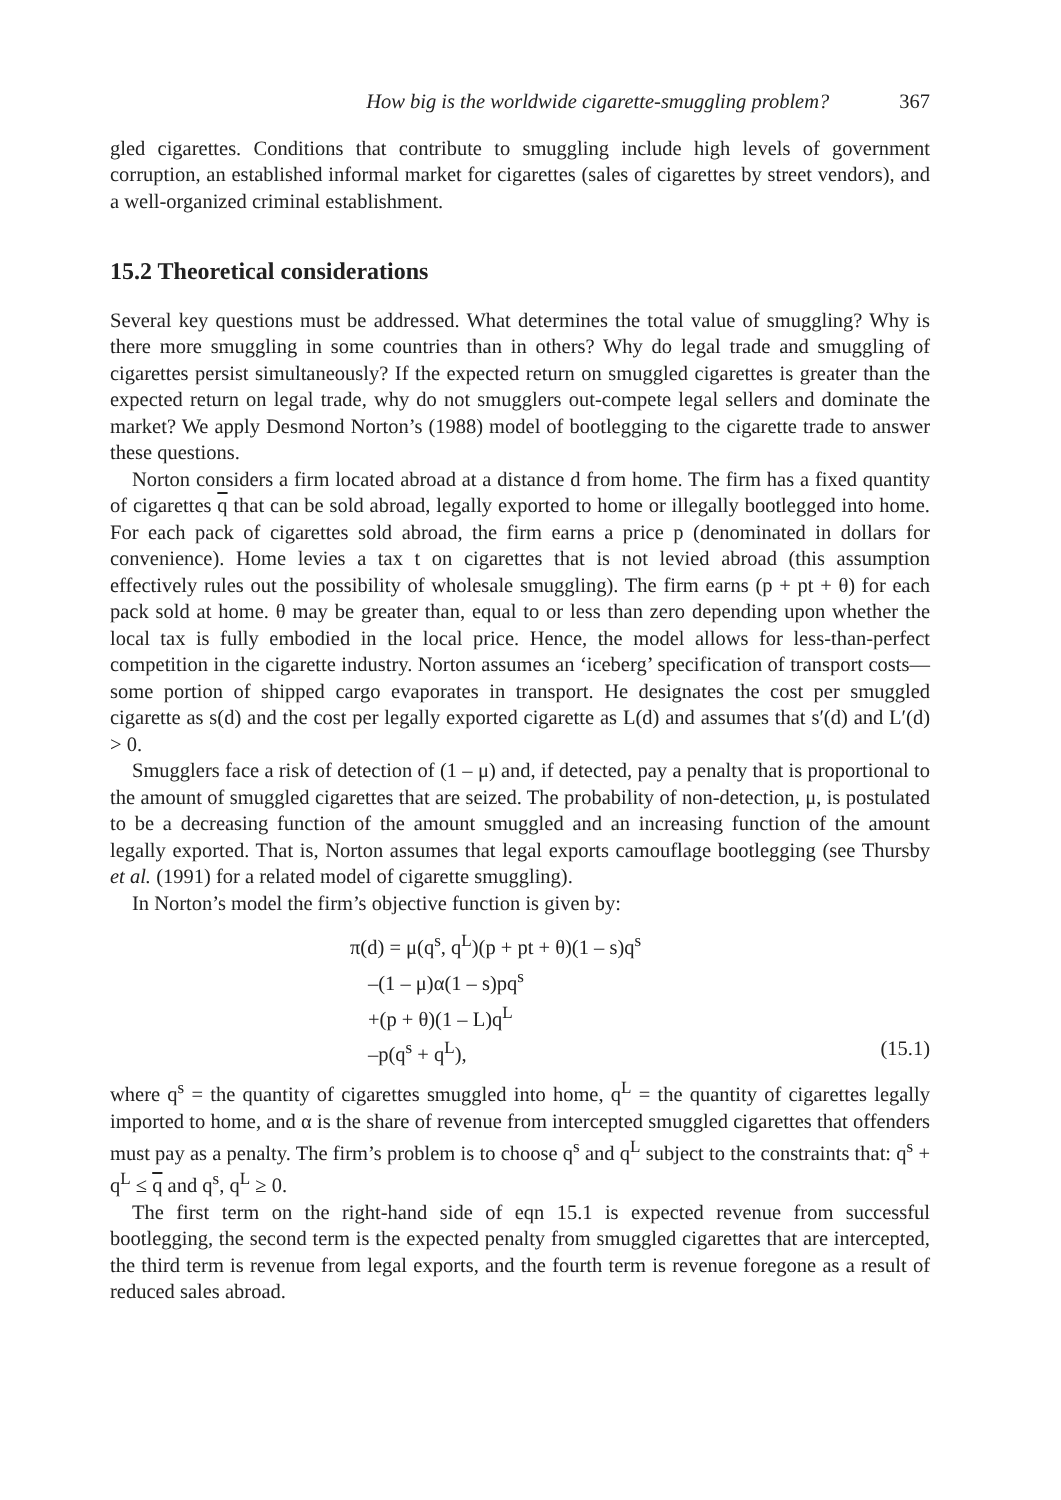How big is the worldwide cigarette-smuggling problem? 367
gled cigarettes. Conditions that contribute to smuggling include high levels of government corruption, an established informal market for cigarettes (sales of cigarettes by street vendors), and a well-organized criminal establishment.
15.2 Theoretical considerations
Several key questions must be addressed. What determines the total value of smuggling? Why is there more smuggling in some countries than in others? Why do legal trade and smuggling of cigarettes persist simultaneously? If the expected return on smuggled cigarettes is greater than the expected return on legal trade, why do not smugglers out-compete legal sellers and dominate the market? We apply Desmond Norton’s (1988) model of bootlegging to the cigarette trade to answer these questions.
Norton considers a firm located abroad at a distance d from home. The firm has a fixed quantity of cigarettes q that can be sold abroad, legally exported to home or illegally bootlegged into home. For each pack of cigarettes sold abroad, the firm earns a price p (denominated in dollars for convenience). Home levies a tax t on cigarettes that is not levied abroad (this assumption effectively rules out the possibility of wholesale smuggling). The firm earns (p + pt + θ) for each pack sold at home. θ may be greater than, equal to or less than zero depending upon whether the local tax is fully embodied in the local price. Hence, the model allows for less-than-perfect competition in the cigarette industry. Norton assumes an ‘iceberg’ specification of transport costs—some portion of shipped cargo evaporates in transport. He designates the cost per smuggled cigarette as s(d) and the cost per legally exported cigarette as L(d) and assumes that s′(d) and L′(d) > 0.
Smugglers face a risk of detection of (1 – μ) and, if detected, pay a penalty that is proportional to the amount of smuggled cigarettes that are seized. The probability of non-detection, μ, is postulated to be a decreasing function of the amount smuggled and an increasing function of the amount legally exported. That is, Norton assumes that legal exports camouflage bootlegging (see Thursby et al. (1991) for a related model of cigarette smuggling).
In Norton’s model the firm’s objective function is given by:
π(d) = μ(q<sup>s</sup>, q<sup>L</sup>)(p + pt + θ)(1 – s)q<sup>s</sup>
–(1 – μ)α(1 – s)pq<sup>s</sup>
+(p + θ)(1 – L)q<sup>L</sup>
–p(q<sup>s</sup> + q<sup>L</sup>), (15.1)
where q<sup>s</sup> = the quantity of cigarettes smuggled into home, q<sup>L</sup> = the quantity of cigarettes legally imported to home, and α is the share of revenue from intercepted smuggled cigarettes that offenders must pay as a penalty. The firm’s problem is to choose q<sup>s</sup> and q<sup>L</sup> subject to the constraints that: q<sup>s</sup> + q<sup>L</sup> ≤ q and q<sup>s</sup>, q<sup>L</sup> ≥ 0.
The first term on the right-hand side of eqn 15.1 is expected revenue from successful bootlegging, the second term is the expected penalty from smuggled cigarettes that are intercepted, the third term is revenue from legal exports, and the fourth term is revenue foregone as a result of reduced sales abroad.